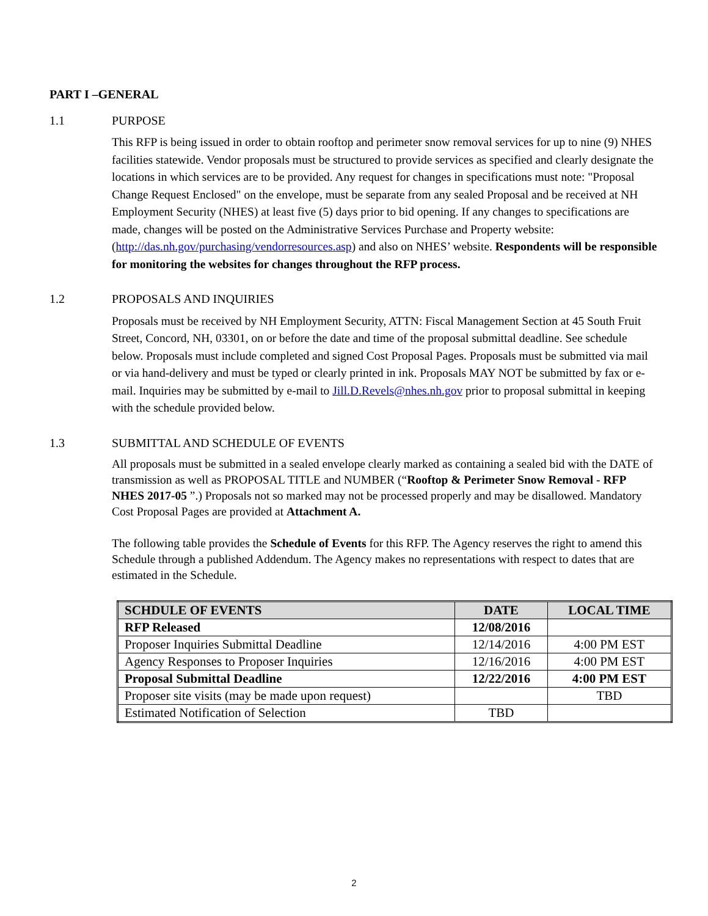PART I –GENERAL
1.1 PURPOSE
This RFP is being issued in order to obtain rooftop and perimeter snow removal services for up to nine (9) NHES facilities statewide. Vendor proposals must be structured to provide services as specified and clearly designate the locations in which services are to be provided. Any request for changes in specifications must note: "Proposal Change Request Enclosed" on the envelope, must be separate from any sealed Proposal and be received at NH Employment Security (NHES) at least five (5) days prior to bid opening. If any changes to specifications are made, changes will be posted on the Administrative Services Purchase and Property website: (http://das.nh.gov/purchasing/vendorresources.asp) and also on NHES’ website. Respondents will be responsible for monitoring the websites for changes throughout the RFP process.
1.2 PROPOSALS AND INQUIRIES
Proposals must be received by NH Employment Security, ATTN: Fiscal Management Section at 45 South Fruit Street, Concord, NH, 03301, on or before the date and time of the proposal submittal deadline. See schedule below. Proposals must include completed and signed Cost Proposal Pages. Proposals must be submitted via mail or via hand-delivery and must be typed or clearly printed in ink. Proposals MAY NOT be submitted by fax or e-mail. Inquiries may be submitted by e-mail to Jill.D.Revels@nhes.nh.gov prior to proposal submittal in keeping with the schedule provided below.
1.3 SUBMITTAL AND SCHEDULE OF EVENTS
All proposals must be submitted in a sealed envelope clearly marked as containing a sealed bid with the DATE of transmission as well as PROPOSAL TITLE and NUMBER (“Rooftop & Perimeter Snow Removal - RFP NHES 2017-05 ”.) Proposals not so marked may not be processed properly and may be disallowed. Mandatory Cost Proposal Pages are provided at Attachment A.
The following table provides the Schedule of Events for this RFP. The Agency reserves the right to amend this Schedule through a published Addendum. The Agency makes no representations with respect to dates that are estimated in the Schedule.
| SCHDULE OF EVENTS | DATE | LOCAL TIME |
| --- | --- | --- |
| RFP Released | 12/08/2016 | |
| Proposer Inquiries Submittal Deadline | 12/14/2016 | 4:00 PM EST |
| Agency Responses to Proposer Inquiries | 12/16/2016 | 4:00 PM EST |
| Proposal Submittal Deadline | 12/22/2016 | 4:00 PM EST |
| Proposer site visits (may be made upon request) | | TBD |
| Estimated Notification of Selection | TBD | |
2